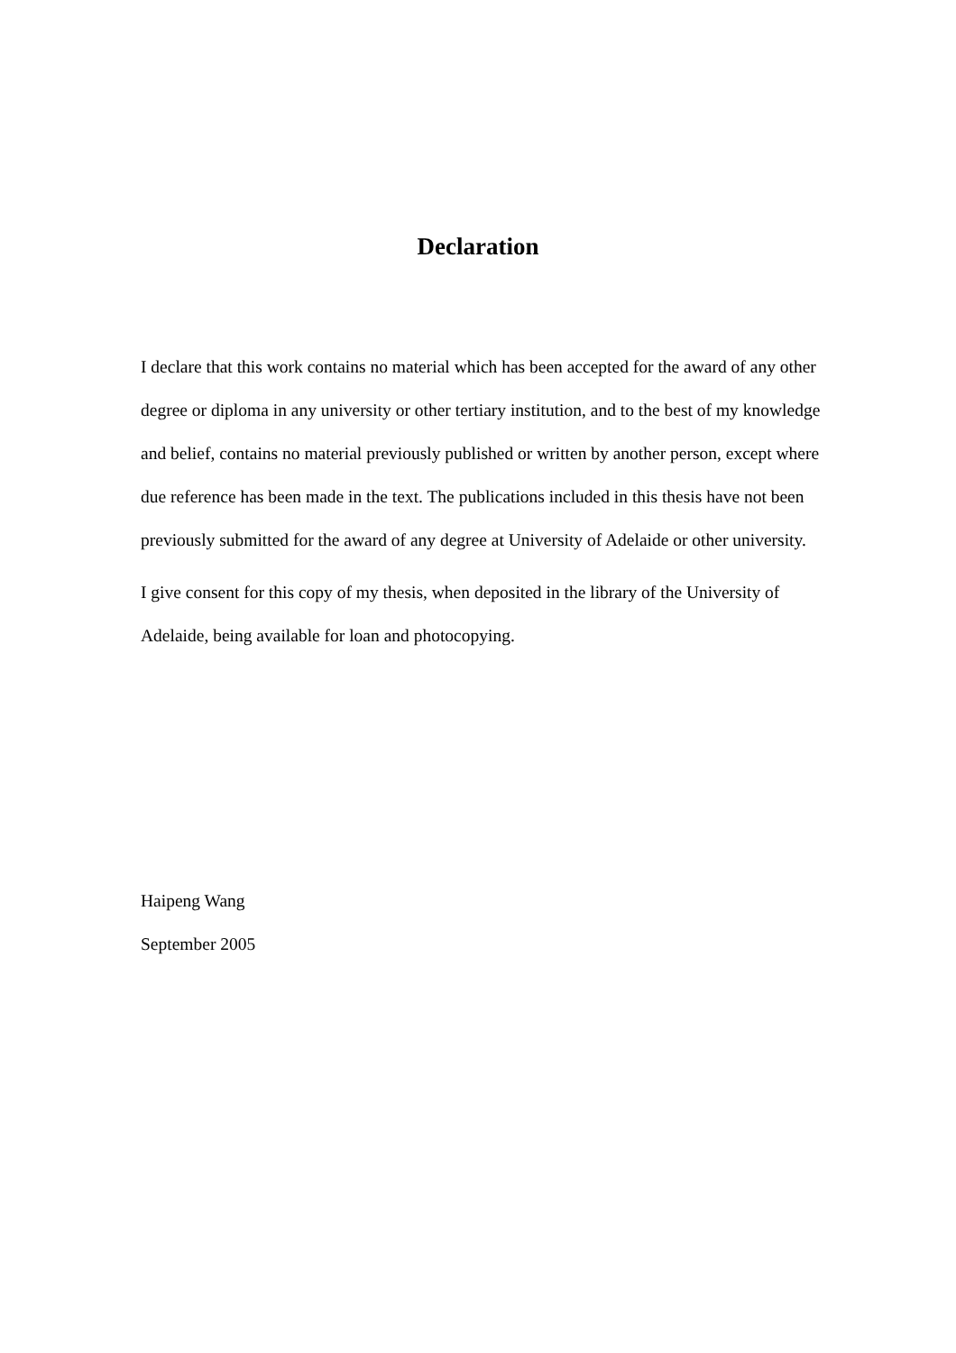Declaration
I declare that this work contains no material which has been accepted for the award of any other degree or diploma in any university or other tertiary institution, and to the best of my knowledge and belief, contains no material previously published or written by another person, except where due reference has been made in the text. The publications included in this thesis have not been previously submitted for the award of any degree at University of Adelaide or other university.
I give consent for this copy of my thesis, when deposited in the library of the University of Adelaide, being available for loan and photocopying.
Haipeng Wang
September 2005